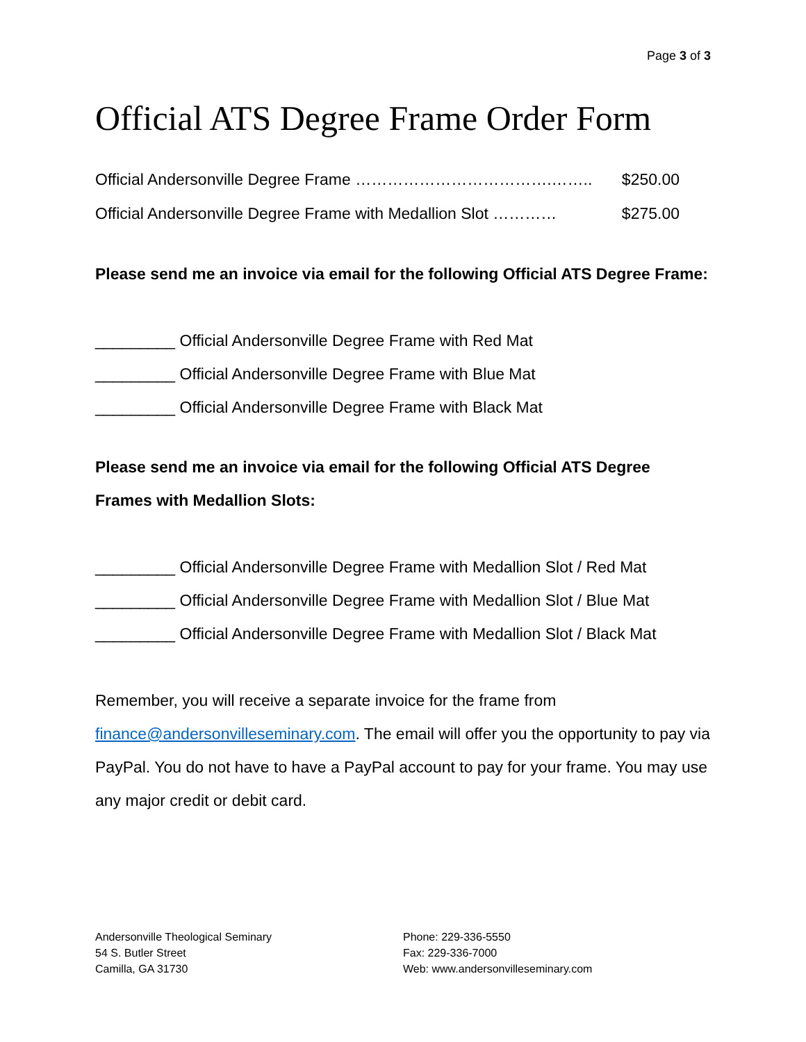Page 3 of 3
Official ATS Degree Frame Order Form
Official Andersonville Degree Frame ……………………………….…….. $250.00
Official Andersonville Degree Frame with Medallion Slot ………… $275.00
Please send me an invoice via email for the following Official ATS Degree Frame:
_________ Official Andersonville Degree Frame with Red Mat
_________ Official Andersonville Degree Frame with Blue Mat
_________ Official Andersonville Degree Frame with Black Mat
Please send me an invoice via email for the following Official ATS Degree Frames with Medallion Slots:
_________ Official Andersonville Degree Frame with Medallion Slot / Red Mat
_________ Official Andersonville Degree Frame with Medallion Slot / Blue Mat
_________ Official Andersonville Degree Frame with Medallion Slot / Black Mat
Remember, you will receive a separate invoice for the frame from finance@andersonvilleseminary.com. The email will offer you the opportunity to pay via PayPal. You do not have to have a PayPal account to pay for your frame. You may use any major credit or debit card.
Andersonville Theological Seminary
54 S. Butler Street
Camilla, GA 31730
Phone: 229-336-5550
Fax: 229-336-7000
Web: www.andersonvilleseminary.com